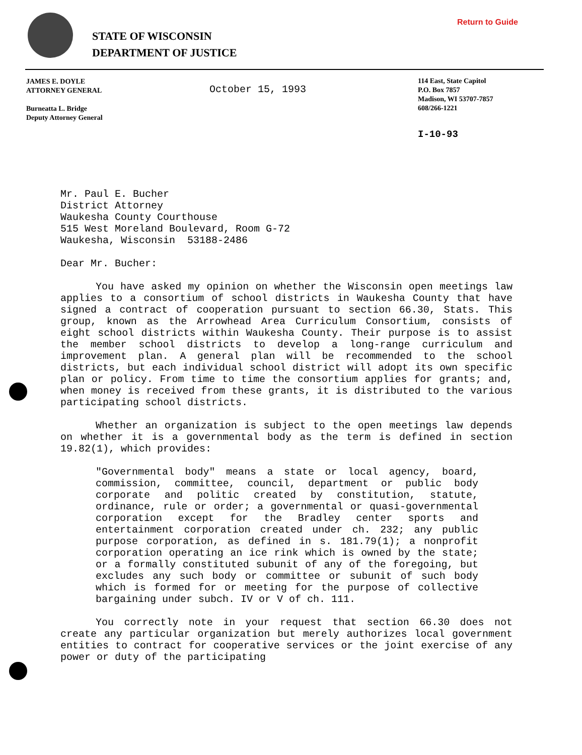Return to Guide
STATE OF WISCONSIN
DEPARTMENT OF JUSTICE
JAMES E. DOYLE
ATTORNEY GENERAL
Burneatta L. Bridge
Deputy Attorney General
October 15, 1993
114 East, State Capitol
P.O. Box 7857
Madison, WI 53707-7857
608/266-1221
I-10-93
Mr. Paul E. Bucher
District Attorney
Waukesha County Courthouse
515 West Moreland Boulevard, Room G-72
Waukesha, Wisconsin 53188-2486
Dear Mr. Bucher:
You have asked my opinion on whether the Wisconsin open meetings law applies to a consortium of school districts in Waukesha County that have signed a contract of cooperation pursuant to section 66.30, Stats. This group, known as the Arrowhead Area Curriculum Consortium, consists of eight school districts within Waukesha County. Their purpose is to assist the member school districts to develop a long-range curriculum and improvement plan. A general plan will be recommended to the school districts, but each individual school district will adopt its own specific plan or policy. From time to time the consortium applies for grants; and, when money is received from these grants, it is distributed to the various participating school districts.
Whether an organization is subject to the open meetings law depends on whether it is a governmental body as the term is defined in section 19.82(1), which provides:
"Governmental body" means a state or local agency, board, commission, committee, council, department or public body corporate and politic created by constitution, statute, ordinance, rule or order; a governmental or quasi-governmental corporation except for the Bradley center sports and entertainment corporation created under ch. 232; any public purpose corporation, as defined in s. 181.79(1); a nonprofit corporation operating an ice rink which is owned by the state; or a formally constituted subunit of any of the foregoing, but excludes any such body or committee or subunit of such body which is formed for or meeting for the purpose of collective bargaining under subch. IV or V of ch. 111.
You correctly note in your request that section 66.30 does not create any particular organization but merely authorizes local government entities to contract for cooperative services or the joint exercise of any power or duty of the participating